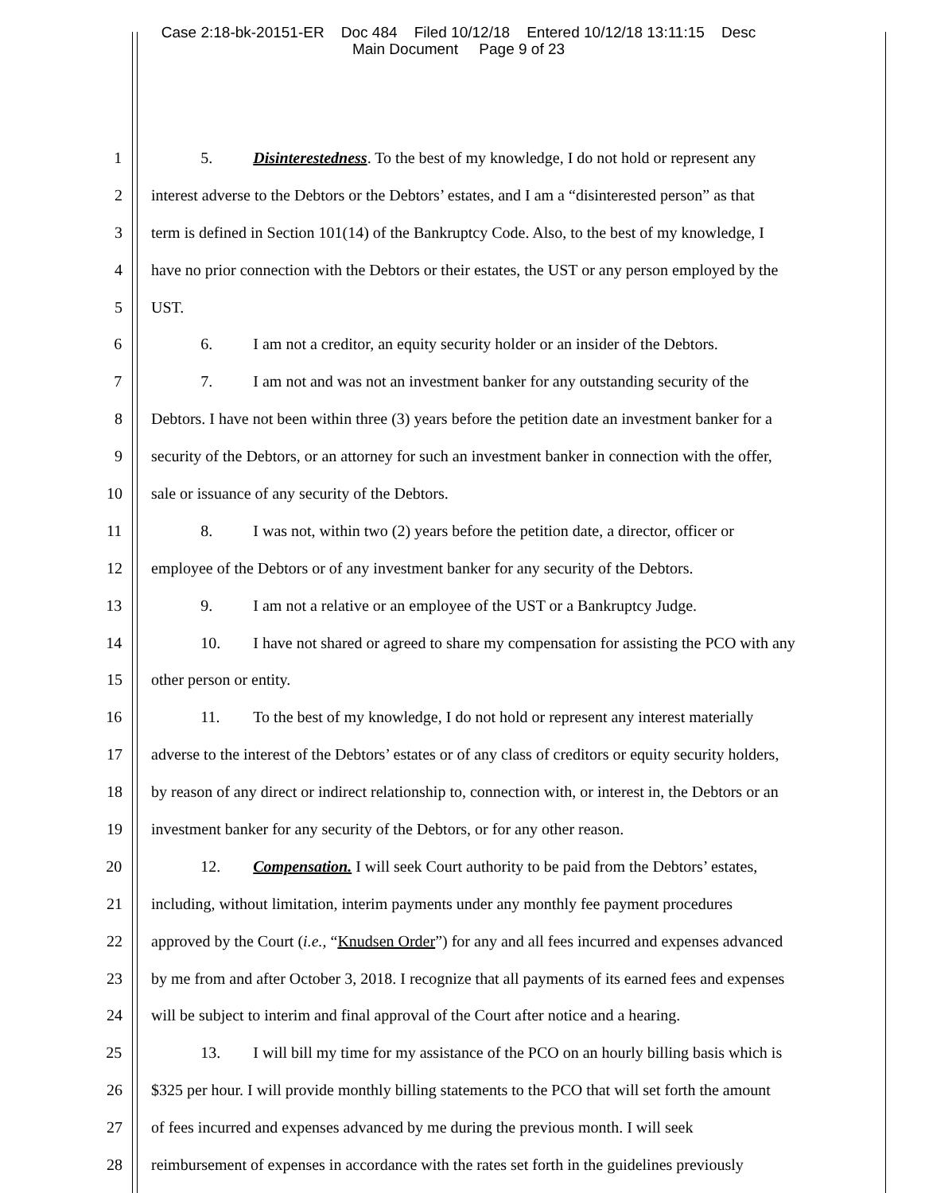Case 2:18-bk-20151-ER Doc 484 Filed 10/12/18 Entered 10/12/18 13:11:15 Desc
Main Document Page 9 of 23
1 5. Disinterestedness. To the best of my knowledge, I do not hold or represent any
2 interest adverse to the Debtors or the Debtors’ estates, and I am a “disinterested person” as that
3 term is defined in Section 101(14) of the Bankruptcy Code. Also, to the best of my knowledge, I
4 have no prior connection with the Debtors or their estates, the UST or any person employed by the
5 UST.
6 6. I am not a creditor, an equity security holder or an insider of the Debtors.
7 7. I am not and was not an investment banker for any outstanding security of the
8 Debtors. I have not been within three (3) years before the petition date an investment banker for a
9 security of the Debtors, or an attorney for such an investment banker in connection with the offer,
10 sale or issuance of any security of the Debtors.
11 8. I was not, within two (2) years before the petition date, a director, officer or
12 employee of the Debtors or of any investment banker for any security of the Debtors.
13 9. I am not a relative or an employee of the UST or a Bankruptcy Judge.
14 10. I have not shared or agreed to share my compensation for assisting the PCO with any
15 other person or entity.
16 11. To the best of my knowledge, I do not hold or represent any interest materially
17 adverse to the interest of the Debtors’ estates or of any class of creditors or equity security holders,
18 by reason of any direct or indirect relationship to, connection with, or interest in, the Debtors or an
19 investment banker for any security of the Debtors, or for any other reason.
20 12. Compensation. I will seek Court authority to be paid from the Debtors’ estates,
21 including, without limitation, interim payments under any monthly fee payment procedures
22 approved by the Court (i.e., “Knudsen Order”) for any and all fees incurred and expenses advanced
23 by me from and after October 3, 2018. I recognize that all payments of its earned fees and expenses
24 will be subject to interim and final approval of the Court after notice and a hearing.
25 13. I will bill my time for my assistance of the PCO on an hourly billing basis which is
26 $325 per hour. I will provide monthly billing statements to the PCO that will set forth the amount
27 of fees incurred and expenses advanced by me during the previous month. I will seek
28 reimbursement of expenses in accordance with the rates set forth in the guidelines previously